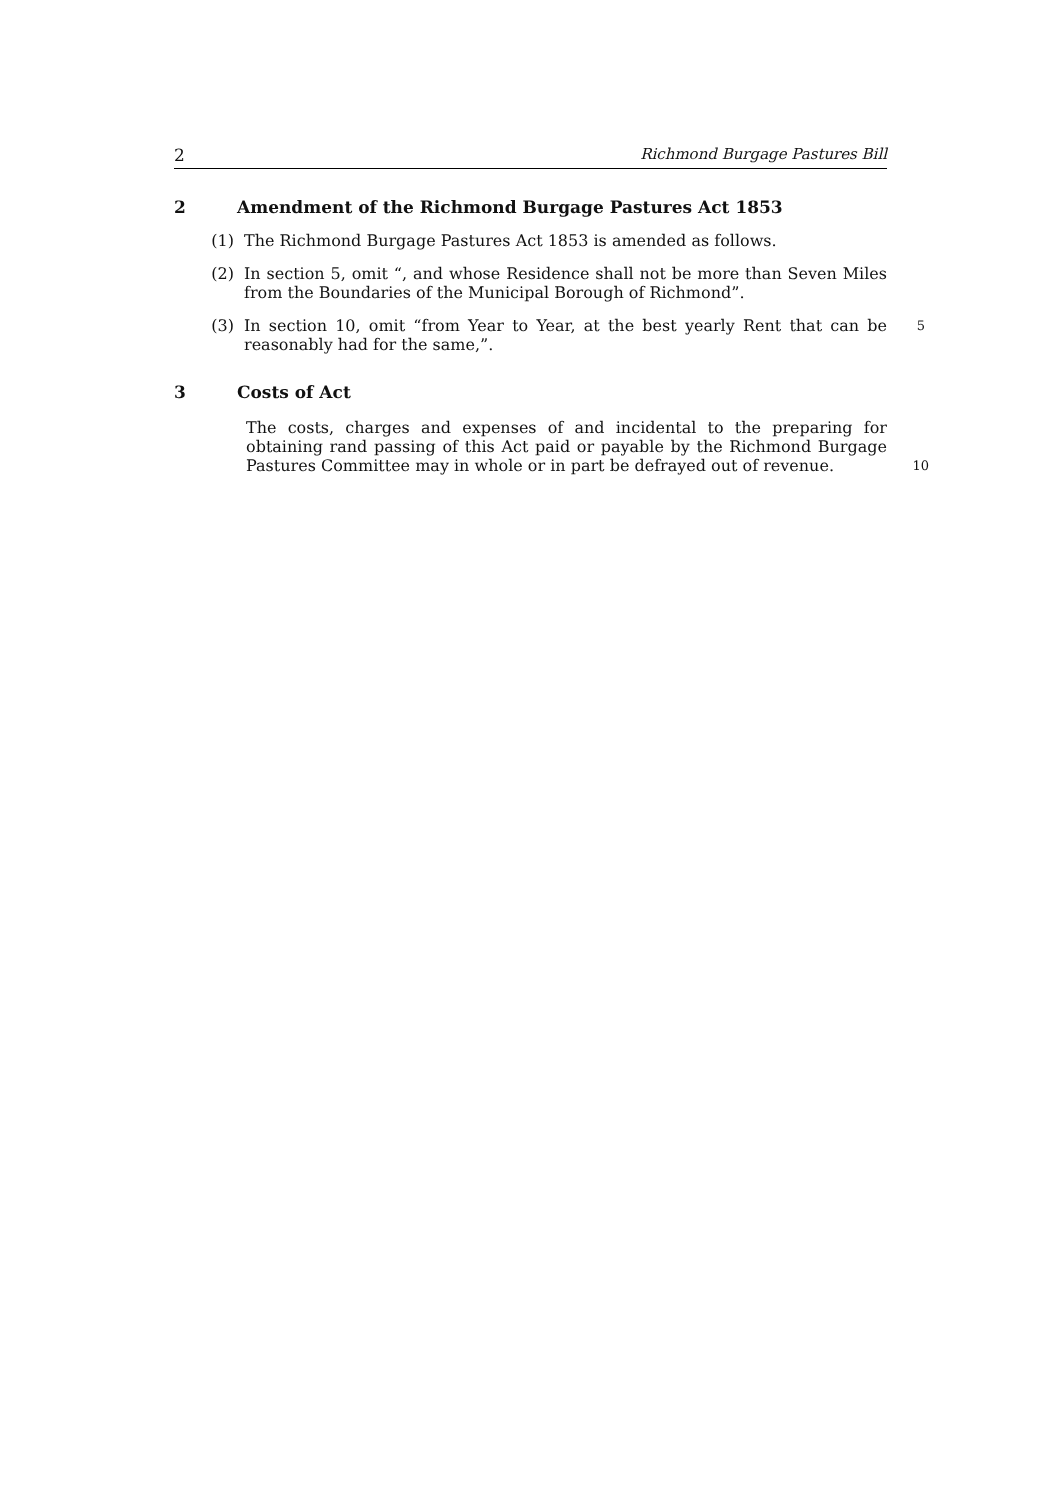2 Richmond Burgage Pastures Bill
2 Amendment of the Richmond Burgage Pastures Act 1853
(1) The Richmond Burgage Pastures Act 1853 is amended as follows.
(2) In section 5, omit “, and whose Residence shall not be more than Seven Miles from the Boundaries of the Municipal Borough of Richmond”.
(3) In section 10, omit “from Year to Year, at the best yearly Rent that can be reasonably had for the same,”. 5
3 Costs of Act
The costs, charges and expenses of and incidental to the preparing for obtaining rand passing of this Act paid or payable by the Richmond Burgage Pastures Committee may in whole or in part be defrayed out of revenue.
10